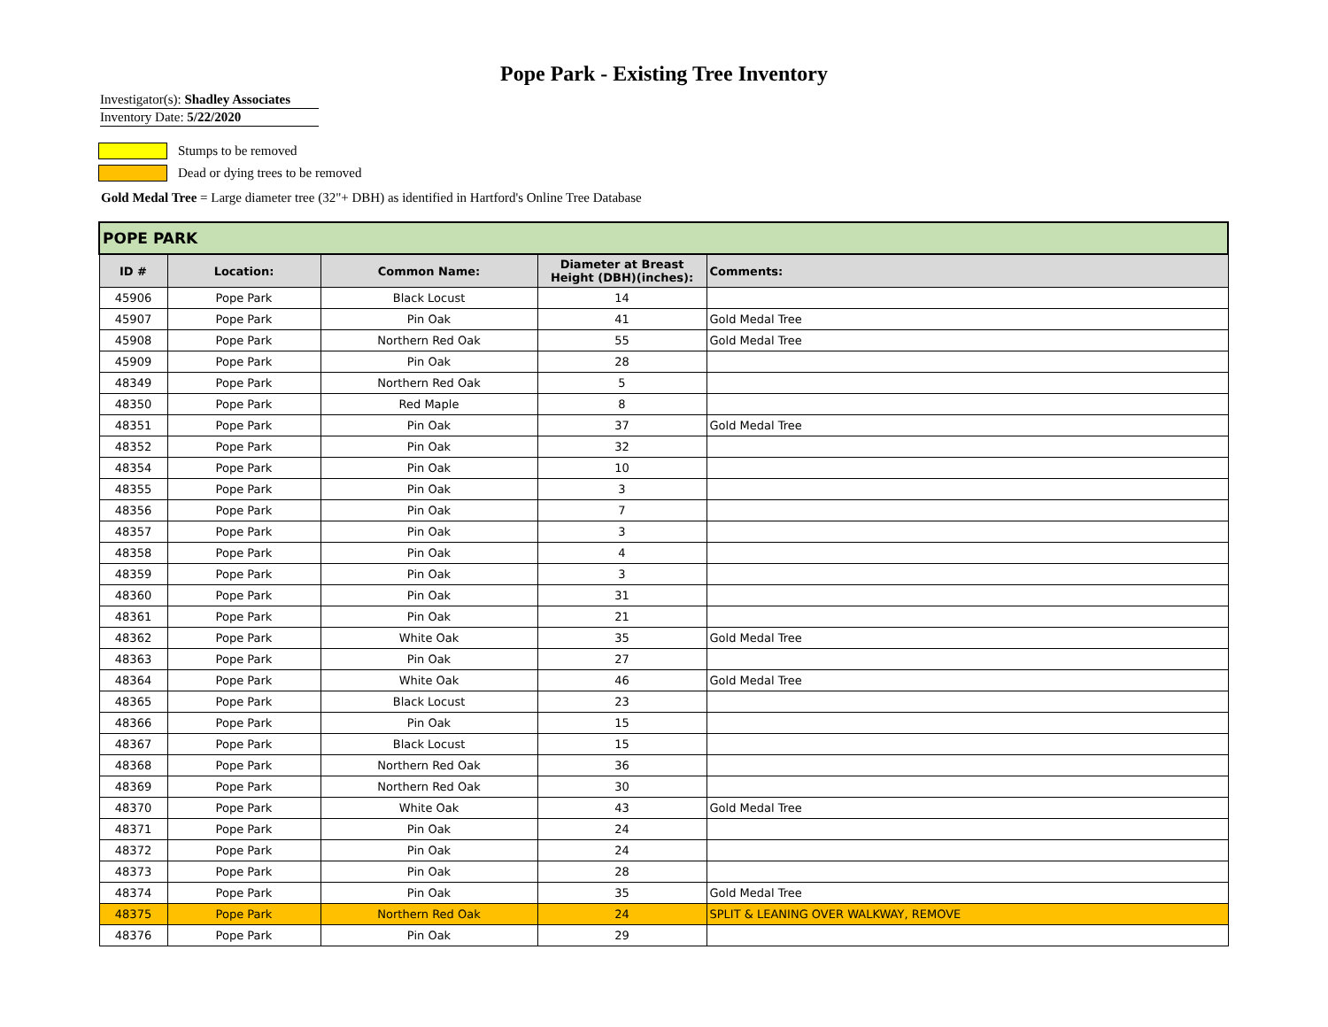Pope Park - Existing Tree Inventory
Investigator(s): Shadley Associates
Inventory Date: 5/22/2020
Stumps to be removed
Dead or dying trees to be removed
Gold Medal Tree = Large diameter tree (32"+ DBH) as identified in Hartford's Online Tree Database
| POPE PARK | | | | |
| ID # | Location: | Common Name: | Diameter at Breast Height (DBH)(inches): | Comments: |
| 45906 | Pope Park | Black Locust | 14 | |
| 45907 | Pope Park | Pin Oak | 41 | Gold Medal Tree |
| 45908 | Pope Park | Northern Red Oak | 55 | Gold Medal Tree |
| 45909 | Pope Park | Pin Oak | 28 | |
| 48349 | Pope Park | Northern Red Oak | 5 | |
| 48350 | Pope Park | Red Maple | 8 | |
| 48351 | Pope Park | Pin Oak | 37 | Gold Medal Tree |
| 48352 | Pope Park | Pin Oak | 32 | |
| 48354 | Pope Park | Pin Oak | 10 | |
| 48355 | Pope Park | Pin Oak | 3 | |
| 48356 | Pope Park | Pin Oak | 7 | |
| 48357 | Pope Park | Pin Oak | 3 | |
| 48358 | Pope Park | Pin Oak | 4 | |
| 48359 | Pope Park | Pin Oak | 3 | |
| 48360 | Pope Park | Pin Oak | 31 | |
| 48361 | Pope Park | Pin Oak | 21 | |
| 48362 | Pope Park | White Oak | 35 | Gold Medal Tree |
| 48363 | Pope Park | Pin Oak | 27 | |
| 48364 | Pope Park | White Oak | 46 | Gold Medal Tree |
| 48365 | Pope Park | Black Locust | 23 | |
| 48366 | Pope Park | Pin Oak | 15 | |
| 48367 | Pope Park | Black Locust | 15 | |
| 48368 | Pope Park | Northern Red Oak | 36 | |
| 48369 | Pope Park | Northern Red Oak | 30 | |
| 48370 | Pope Park | White Oak | 43 | Gold Medal Tree |
| 48371 | Pope Park | Pin Oak | 24 | |
| 48372 | Pope Park | Pin Oak | 24 | |
| 48373 | Pope Park | Pin Oak | 28 | |
| 48374 | Pope Park | Pin Oak | 35 | Gold Medal Tree |
| 48375 | Pope Park | Northern Red Oak | 24 | SPLIT & LEANING OVER WALKWAY, REMOVE |
| 48376 | Pope Park | Pin Oak | 29 | |